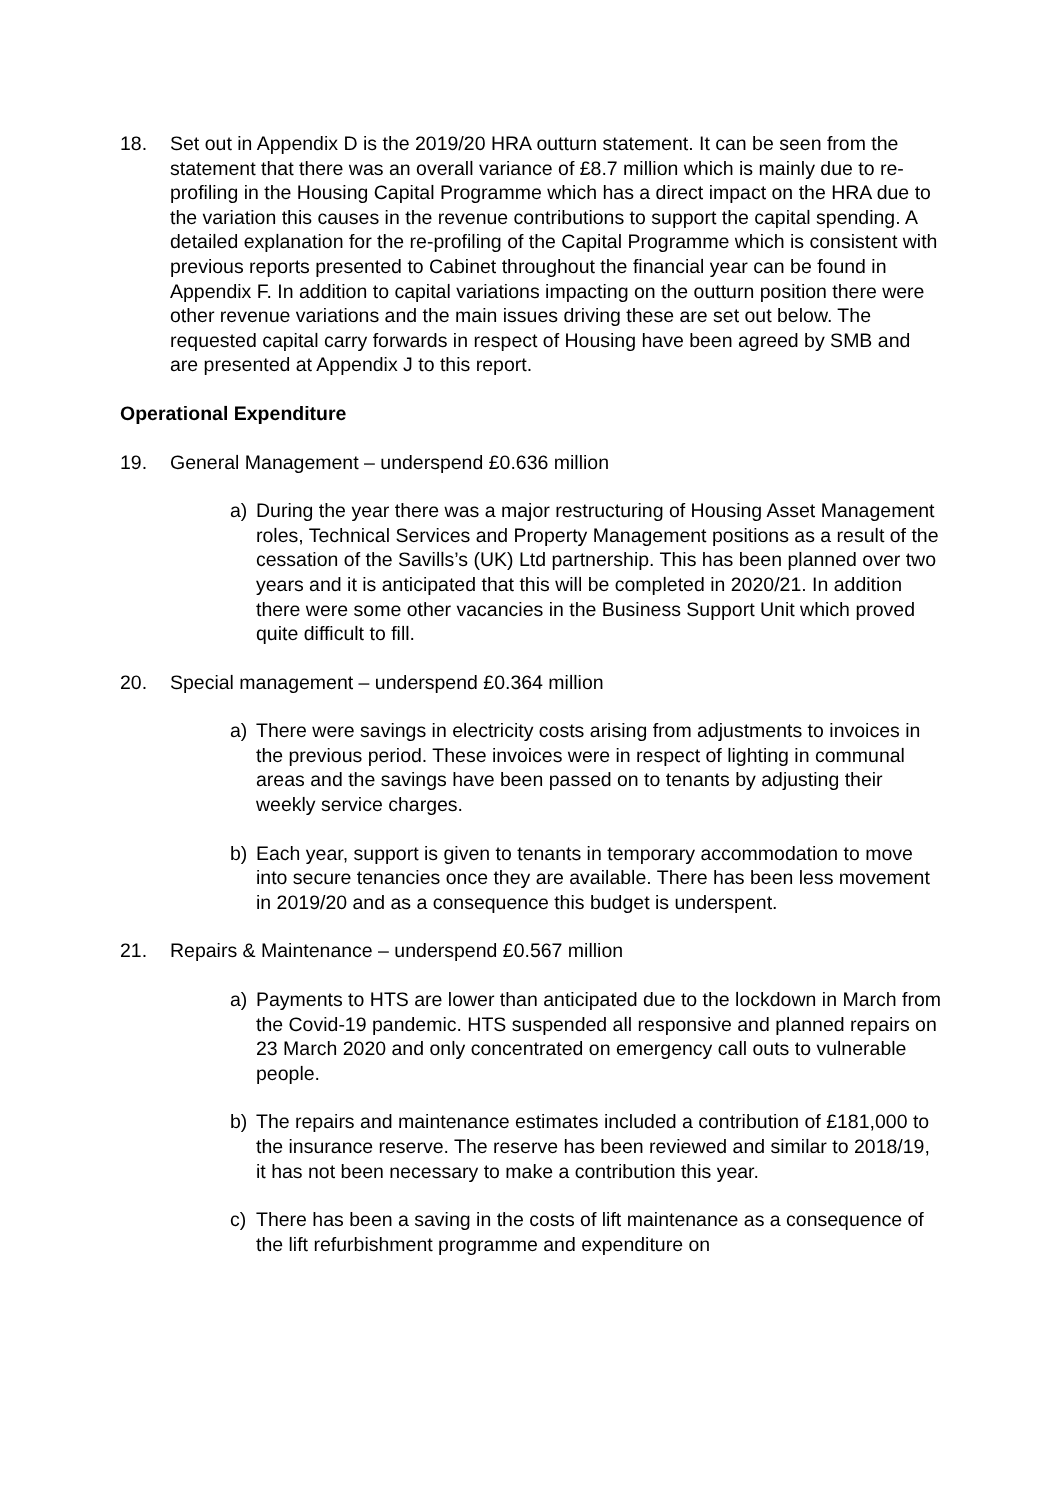18. Set out in Appendix D is the 2019/20 HRA outturn statement. It can be seen from the statement that there was an overall variance of £8.7 million which is mainly due to re-profiling in the Housing Capital Programme which has a direct impact on the HRA due to the variation this causes in the revenue contributions to support the capital spending. A detailed explanation for the re-profiling of the Capital Programme which is consistent with previous reports presented to Cabinet throughout the financial year can be found in Appendix F. In addition to capital variations impacting on the outturn position there were other revenue variations and the main issues driving these are set out below. The requested capital carry forwards in respect of Housing have been agreed by SMB and are presented at Appendix J to this report.
Operational Expenditure
19. General Management – underspend £0.636 million
a) During the year there was a major restructuring of Housing Asset Management roles, Technical Services and Property Management positions as a result of the cessation of the Savills’s (UK) Ltd partnership. This has been planned over two years and it is anticipated that this will be completed in 2020/21. In addition there were some other vacancies in the Business Support Unit which proved quite difficult to fill.
20. Special management – underspend £0.364 million
a) There were savings in electricity costs arising from adjustments to invoices in the previous period. These invoices were in respect of lighting in communal areas and the savings have been passed on to tenants by adjusting their weekly service charges.
b) Each year, support is given to tenants in temporary accommodation to move into secure tenancies once they are available. There has been less movement in 2019/20 and as a consequence this budget is underspent.
21. Repairs & Maintenance – underspend £0.567 million
a) Payments to HTS are lower than anticipated due to the lockdown in March from the Covid-19 pandemic. HTS suspended all responsive and planned repairs on 23 March 2020 and only concentrated on emergency call outs to vulnerable people.
b) The repairs and maintenance estimates included a contribution of £181,000 to the insurance reserve. The reserve has been reviewed and similar to 2018/19, it has not been necessary to make a contribution this year.
c) There has been a saving in the costs of lift maintenance as a consequence of the lift refurbishment programme and expenditure on